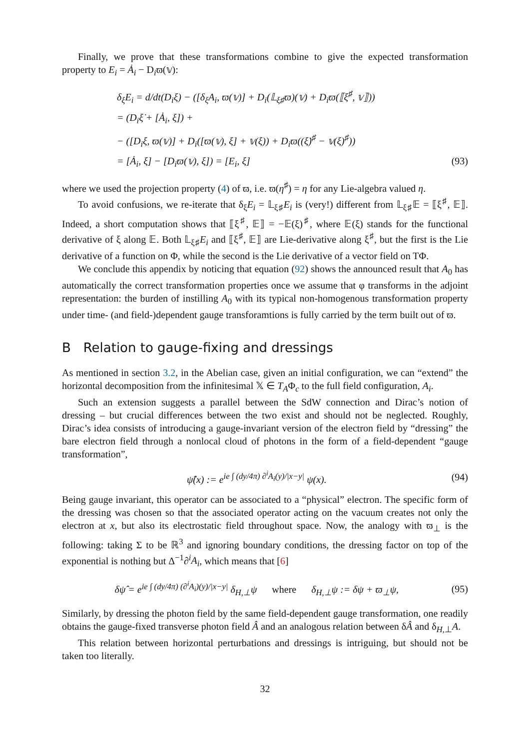Finally, we prove that these transformations combine to give the expected transformation property to E<sub>i</sub> = Ȧ<sub>i</sub> − D<sub>i</sub>ϖ(𝕧):
δ<sub>ξ</sub>E<sub>i</sub> = d/dt(D<sub>i</sub>ξ) − ([δ<sub>ξ</sub>A<sub>i</sub>, ϖ(𝕧)] + D<sub>i</sub>(𝕃<sub>ξ♯</sub>ϖ)(𝕧) + D<sub>i</sub>ϖ(⟦ξ<sup>♯</sup>, 𝕧⟧))
= (D<sub>i</sub>ξ̇ + [Ȧ<sub>i</sub>, ξ]) +
− ([D<sub>i</sub>ξ, ϖ(𝕧)] + D<sub>i</sub>([ϖ(𝕧), ξ] + 𝕧(ξ)) + D<sub>i</sub>ϖ((ξ̇)<sup>♯</sup> − 𝕧(ξ)<sup>♯</sup>))
= [Ȧ<sub>i</sub>, ξ] − [D<sub>i</sub>ϖ(𝕧), ξ]) = [E<sub>i</sub>, ξ] (93)
where we used the projection property (4) of ϖ, i.e. ϖ(η<sup>♯</sup>) = η for any Lie-algebra valued η.
To avoid confusions, we re-iterate that δ<sub>ξ</sub>E<sub>i</sub> = 𝕃<sub>ξ♯</sub>E<sub>i</sub> is (very!) different from 𝕃<sub>ξ♯</sub>𝔼 = ⟦ξ<sup>♯</sup>, 𝔼⟧. Indeed, a short computation shows that ⟦ξ<sup>♯</sup>, 𝔼⟧ = −𝔼(ξ)<sup>♯</sup>, where 𝔼(ξ) stands for the functional derivative of ξ along 𝔼. Both 𝕃<sub>ξ♯</sub>E<sub>i</sub> and ⟦ξ<sup>♯</sup>, 𝔼⟧ are Lie-derivative along ξ<sup>♯</sup>, but the first is the Lie derivative of a function on Φ, while the second is the Lie derivative of a vector field on TΦ.
We conclude this appendix by noticing that equation (92) shows the announced result that A<sub>0</sub> has automatically the correct transformation properties once we assume that φ transforms in the adjoint representation: the burden of instilling A<sub>0</sub> with its typical non-homogenous transformation property under time- (and field-)dependent gauge transforamtions is fully carried by the term built out of ϖ.
B Relation to gauge-fixing and dressings
As mentioned in section 3.2, in the Abelian case, given an initial configuration, we can “extend” the horizontal decomposition from the infinitesimal 𝕏 ∈ T<sub>A</sub>Φ<sub>c</sub> to the full field configuration, A<sub>i</sub>.
Such an extension suggests a parallel between the SdW connection and Dirac’s notion of dressing – but crucial differences between the two exist and should not be neglected. Roughly, Dirac’s idea consists of introducing a gauge-invariant version of the electron field by “dressing” the bare electron field through a nonlocal cloud of photons in the form of a field-dependent “gauge transformation”,
ψ̂(x) := e<sup>ie ∫ (dy/4π) ∂<sup>i</sup>A<sub>i</sub>(y)/|x−y|</sup> ψ(x). (94)
Being gauge invariant, this operator can be associated to a “physical” electron. The specific form of the dressing was chosen so that the associated operator acting on the vacuum creates not only the electron at x, but also its electrostatic field throughout space. Now, the analogy with ϖ<sub>⊥</sub> is the following: taking Σ to be ℝ<sup>3</sup> and ignoring boundary conditions, the dressing factor on top of the exponential is nothing but Δ<sup>−1</sup>∂<sup>i</sup>A<sub>i</sub>, which means that [6]
δψ̂ = e<sup>ie ∫ (dy/4π) (∂<sup>i</sup>A<sub>i</sub>)(y)/|x−y|</sup> δ<sub>H,⊥</sub>ψ where δ<sub>H,⊥</sub>ψ := δψ + ϖ<sub>⊥</sub>ψ, (95)
Similarly, by dressing the photon field by the same field-dependent gauge transformation, one readily obtains the gauge-fixed transverse photon field Â and an analogous relation between δÂ and δ<sub>H,⊥</sub>A.
This relation between horizontal perturbations and dressings is intriguing, but should not be taken too literally.
32